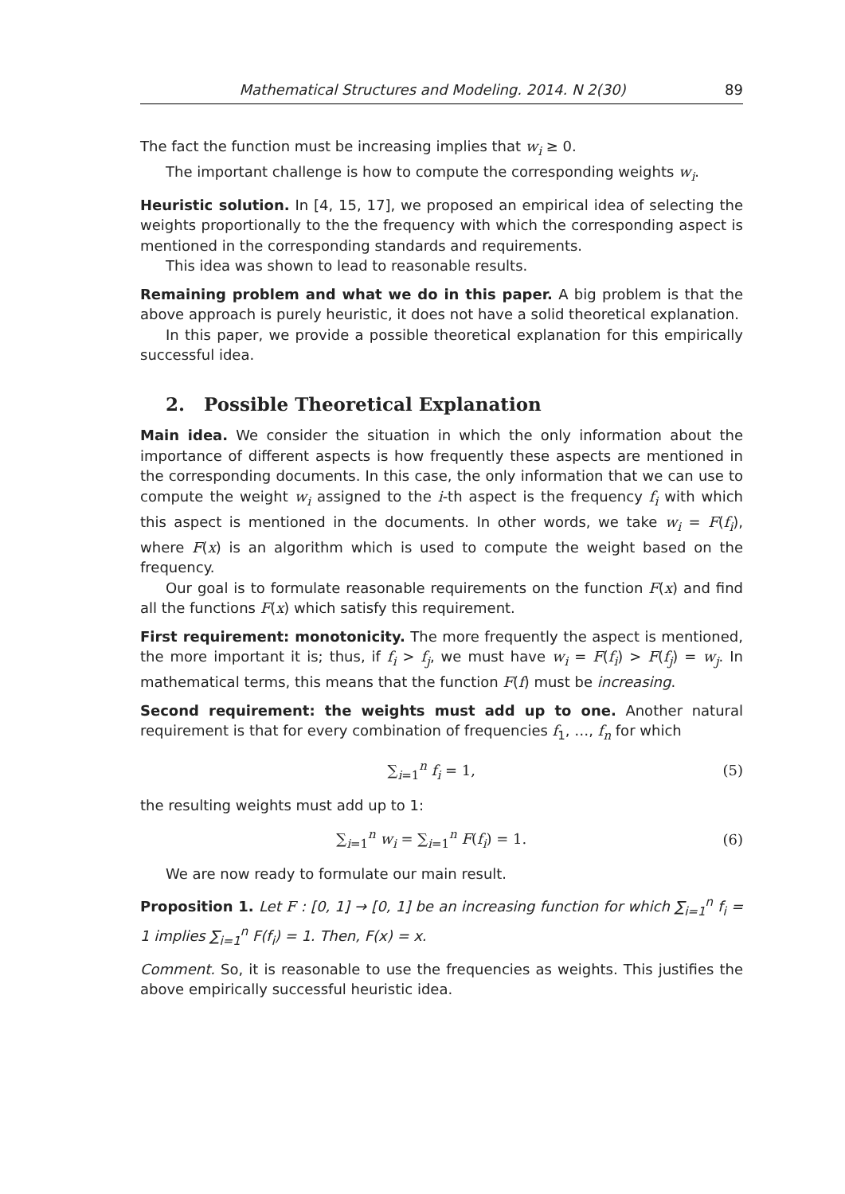Mathematical Structures and Modeling. 2014. N 2(30) 89
The fact the function must be increasing implies that w<sub>i</sub> ≥ 0.
The important challenge is how to compute the corresponding weights w<sub>i</sub>.
Heuristic solution. In [4, 15, 17], we proposed an empirical idea of selecting the weights proportionally to the the frequency with which the corresponding aspect is mentioned in the corresponding standards and requirements.
This idea was shown to lead to reasonable results.
Remaining problem and what we do in this paper. A big problem is that the above approach is purely heuristic, it does not have a solid theoretical explanation.
In this paper, we provide a possible theoretical explanation for this empirically successful idea.
2. Possible Theoretical Explanation
Main idea. We consider the situation in which the only information about the importance of different aspects is how frequently these aspects are mentioned in the corresponding documents. In this case, the only information that we can use to compute the weight w<sub>i</sub> assigned to the i-th aspect is the frequency f<sub>i</sub> with which this aspect is mentioned in the documents. In other words, we take w<sub>i</sub> = F(f<sub>i</sub>), where F(x) is an algorithm which is used to compute the weight based on the frequency.
Our goal is to formulate reasonable requirements on the function F(x) and find all the functions F(x) which satisfy this requirement.
First requirement: monotonicity. The more frequently the aspect is mentioned, the more important it is; thus, if f<sub>i</sub> > f<sub>j</sub>, we must have w<sub>i</sub> = F(f<sub>i</sub>) > F(f<sub>j</sub>) = w<sub>j</sub>. In mathematical terms, this means that the function F(f) must be increasing.
Second requirement: the weights must add up to one. Another natural requirement is that for every combination of frequencies f<sub>1</sub>, …, f<sub>n</sub> for which
∑<sub>i=1</sub><sup>n</sup> f<sub>i</sub> = 1, (5)
the resulting weights must add up to 1:
∑<sub>i=1</sub><sup>n</sup> w<sub>i</sub> = ∑<sub>i=1</sub><sup>n</sup> F(f<sub>i</sub>) = 1. (6)
We are now ready to formulate our main result.
Proposition 1. Let F : [0, 1] → [0, 1] be an increasing function for which ∑<sub>i=1</sub><sup>n</sup> f<sub>i</sub> = 1 implies ∑<sub>i=1</sub><sup>n</sup> F(f<sub>i</sub>) = 1. Then, F(x) = x.
Comment. So, it is reasonable to use the frequencies as weights. This justifies the above empirically successful heuristic idea.